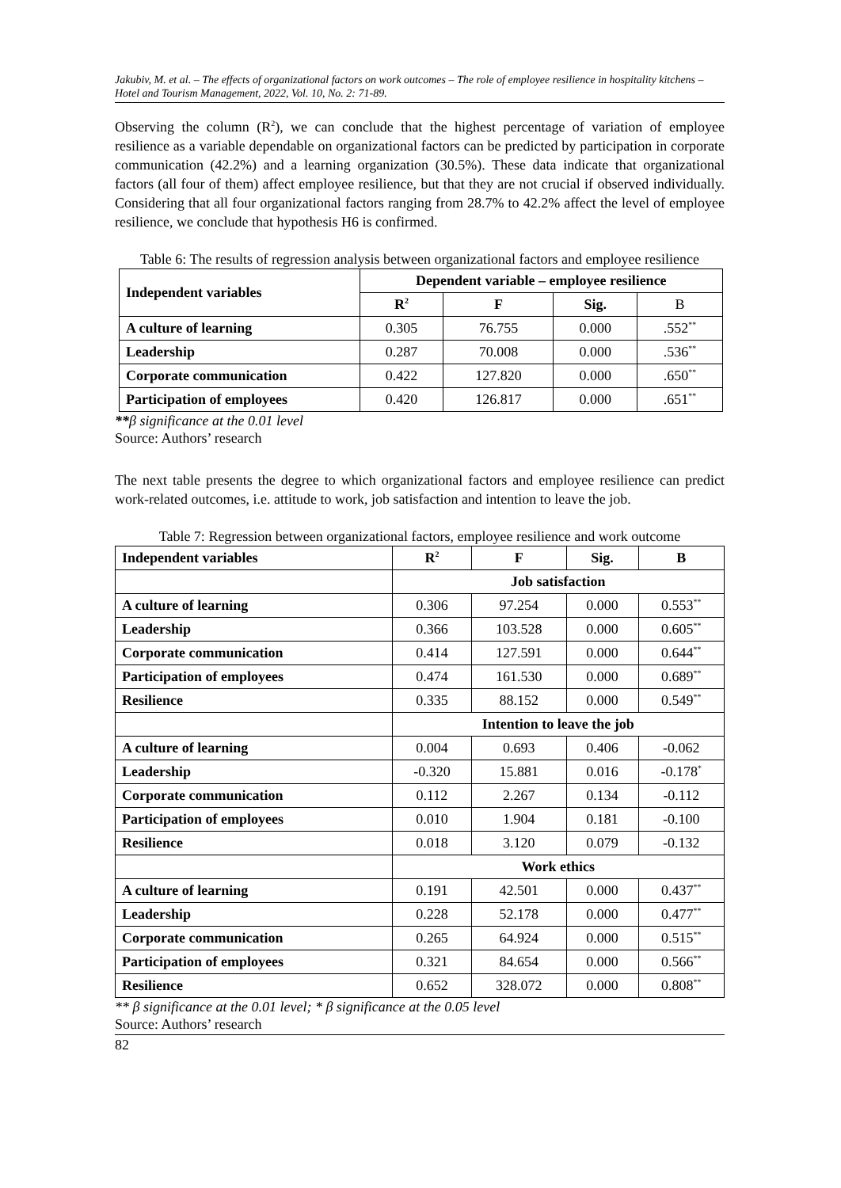Jakubiv, M. et al. – The effects of organizational factors on work outcomes – The role of employee resilience in hospitality kitchens – Hotel and Tourism Management, 2022, Vol. 10, No. 2: 71-89.
Observing the column (R<sup>2</sup>), we can conclude that the highest percentage of variation of employee resilience as a variable dependable on organizational factors can be predicted by participation in corporate communication (42.2%) and a learning organization (30.5%). These data indicate that organizational factors (all four of them) affect employee resilience, but that they are not crucial if observed individually. Considering that all four organizational factors ranging from 28.7% to 42.2% affect the level of employee resilience, we conclude that hypothesis H6 is confirmed.
Table 6: The results of regression analysis between organizational factors and employee resilience
| Independent variables | Dependent variable – employee resilience | | | |
| --- | --- | --- | --- | --- |
| | R<sup>2</sup> | F | Sig. | B |
| A culture of learning | 0.305 | 76.755 | 0.000 | .552<sup>**</sup> |
| Leadership | 0.287 | 70.008 | 0.000 | .536<sup>**</sup> |
| Corporate communication | 0.422 | 127.820 | 0.000 | .650<sup>**</sup> |
| Participation of employees | 0.420 | 126.817 | 0.000 | .651<sup>**</sup> |
**β significance at the 0.01 level
Source: Authors’ research
The next table presents the degree to which organizational factors and employee resilience can predict work-related outcomes, i.e. attitude to work, job satisfaction and intention to leave the job.
Table 7: Regression between organizational factors, employee resilience and work outcome
| Independent variables | R<sup>2</sup> | F | Sig. | B |
| --- | --- | --- | --- | --- |
| | Job satisfaction | | | |
| A culture of learning | 0.306 | 97.254 | 0.000 | 0.553<sup>**</sup> |
| Leadership | 0.366 | 103.528 | 0.000 | 0.605<sup>**</sup> |
| Corporate communication | 0.414 | 127.591 | 0.000 | 0.644<sup>**</sup> |
| Participation of employees | 0.474 | 161.530 | 0.000 | 0.689<sup>**</sup> |
| Resilience | 0.335 | 88.152 | 0.000 | 0.549<sup>**</sup> |
| | Intention to leave the job | | | |
| A culture of learning | 0.004 | 0.693 | 0.406 | -0.062 |
| Leadership | -0.320 | 15.881 | 0.016 | -0.178<sup>*</sup> |
| Corporate communication | 0.112 | 2.267 | 0.134 | -0.112 |
| Participation of employees | 0.010 | 1.904 | 0.181 | -0.100 |
| Resilience | 0.018 | 3.120 | 0.079 | -0.132 |
| | Work ethics | | | |
| A culture of learning | 0.191 | 42.501 | 0.000 | 0.437<sup>**</sup> |
| Leadership | 0.228 | 52.178 | 0.000 | 0.477<sup>**</sup> |
| Corporate communication | 0.265 | 64.924 | 0.000 | 0.515<sup>**</sup> |
| Participation of employees | 0.321 | 84.654 | 0.000 | 0.566<sup>**</sup> |
| Resilience | 0.652 | 328.072 | 0.000 | 0.808<sup>**</sup> |
** β significance at the 0.01 level; * β significance at the 0.05 level
Source: Authors’ research
82